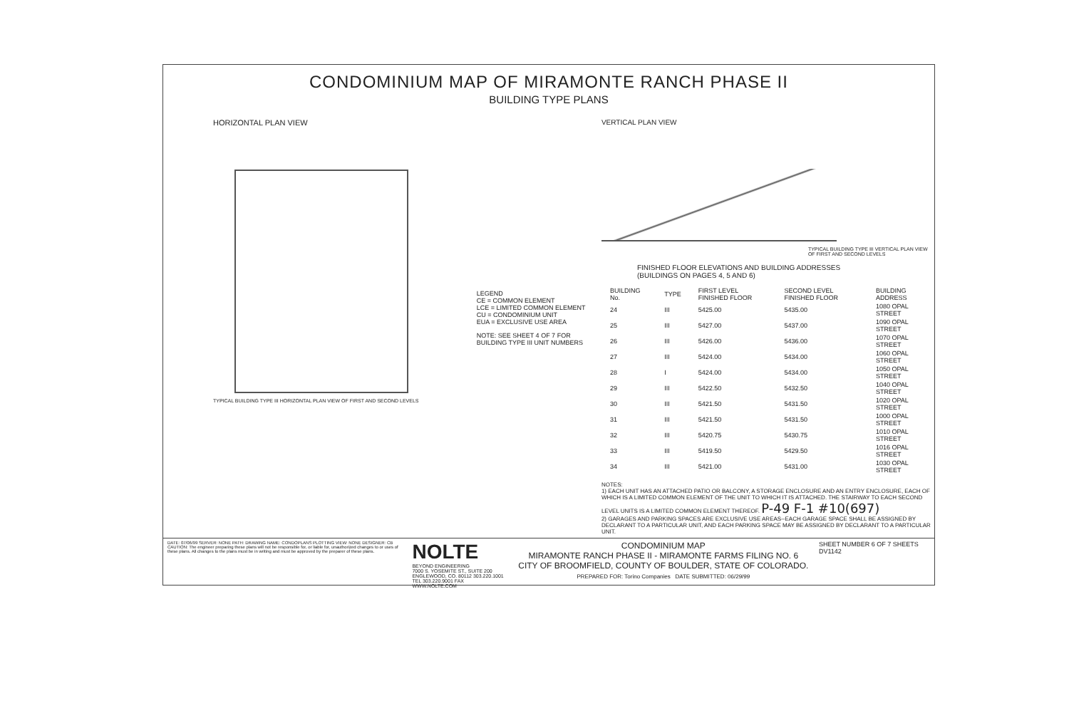CONDOMINIUM MAP OF MIRAMONTE RANCH PHASE II
BUILDING TYPE PLANS
HORIZONTAL PLAN VIEW
TYPICAL BUILDING TYPE III HORIZONTAL PLAN VIEW OF FIRST AND SECOND LEVELS
LEGEND
CE = COMMON ELEMENT
LCE = LIMITED COMMON ELEMENT
CU = CONDOMINIUM UNIT
EUA = EXCLUSIVE USE AREA
NOTE: SEE SHEET 4 OF 7 FOR BUILDING TYPE III UNIT NUMBERS
VERTICAL PLAN VIEW
TYPICAL BUILDING TYPE III VERTICAL PLAN VIEW OF FIRST AND SECOND LEVELS
FINISHED FLOOR ELEVATIONS AND BUILDING ADDRESSES
(BUILDINGS ON PAGES 4, 5 AND 6)
| BUILDING No. | TYPE | FIRST LEVEL FINISHED FLOOR | SECOND LEVEL FINISHED FLOOR | BUILDING ADDRESS |
| --- | --- | --- | --- | --- |
| 24 | III | 5425.00 | 5435.00 | 1080 OPAL STREET |
| 25 | III | 5427.00 | 5437.00 | 1090 OPAL STREET |
| 26 | III | 5426.00 | 5436.00 | 1070 OPAL STREET |
| 27 | III | 5424.00 | 5434.00 | 1060 OPAL STREET |
| 28 | I | 5424.00 | 5434.00 | 1050 OPAL STREET |
| 29 | III | 5422.50 | 5432.50 | 1040 OPAL STREET |
| 30 | III | 5421.50 | 5431.50 | 1020 OPAL STREET |
| 31 | III | 5421.50 | 5431.50 | 1000 OPAL STREET |
| 32 | III | 5420.75 | 5430.75 | 1010 OPAL STREET |
| 33 | III | 5419.50 | 5429.50 | 1016 OPAL STREET |
| 34 | III | 5421.00 | 5431.00 | 1030 OPAL STREET |
NOTES:
1) EACH UNIT HAS AN ATTACHED PATIO OR BALCONY, A STORAGE ENCLOSURE AND AN ENTRY ENCLOSURE, EACH OF WHICH IS A LIMITED COMMON ELEMENT OF THE UNIT TO WHICH IT IS ATTACHED. THE STAIRWAY TO EACH SECOND LEVEL UNITS IS A LIMITED COMMON ELEMENT THEREOF. P-49 F-1 #10(697)
2) GARAGES AND PARKING SPACES ARE EXCLUSIVE USE AREAS--EACH GARAGE SPACE SHALL BE ASSIGNED BY DECLARANT TO A PARTICULAR UNIT, AND EACH PARKING SPACE MAY BE ASSIGNED BY DECLARANT TO A PARTICULAR UNIT.
DATE: 07/06/99 SERVER: NONE PATH: DRAWING NAME: CONDOPLANS PLOTTING VIEW: NONE DESIGNER: CB
CAUTION: The engineer preparing these plans will not be responsible for, or liable for, unauthorized changes to or uses of these plans. All changes to the plans must be in writing and must be approved by the preparer of these plans.
NOLTE
BEYOND ENGINEERING
7000 S. YOSEMITE ST., SUITE 200 ENGLEWOOD, CO. 80112 303.220.1001 TEL 303.220.9001 FAX WWW.NOLTE.COM
CONDOMINIUM MAP
MIRAMONTE RANCH PHASE II - MIRAMONTE FARMS FILING NO. 6
CITY OF BROOMFIELD, COUNTY OF BOULDER, STATE OF COLORADO.
PREPARED FOR: Torino Companies DATE SUBMITTED: 06/29/99
SHEET NUMBER 6 OF 7 SHEETS DV1142